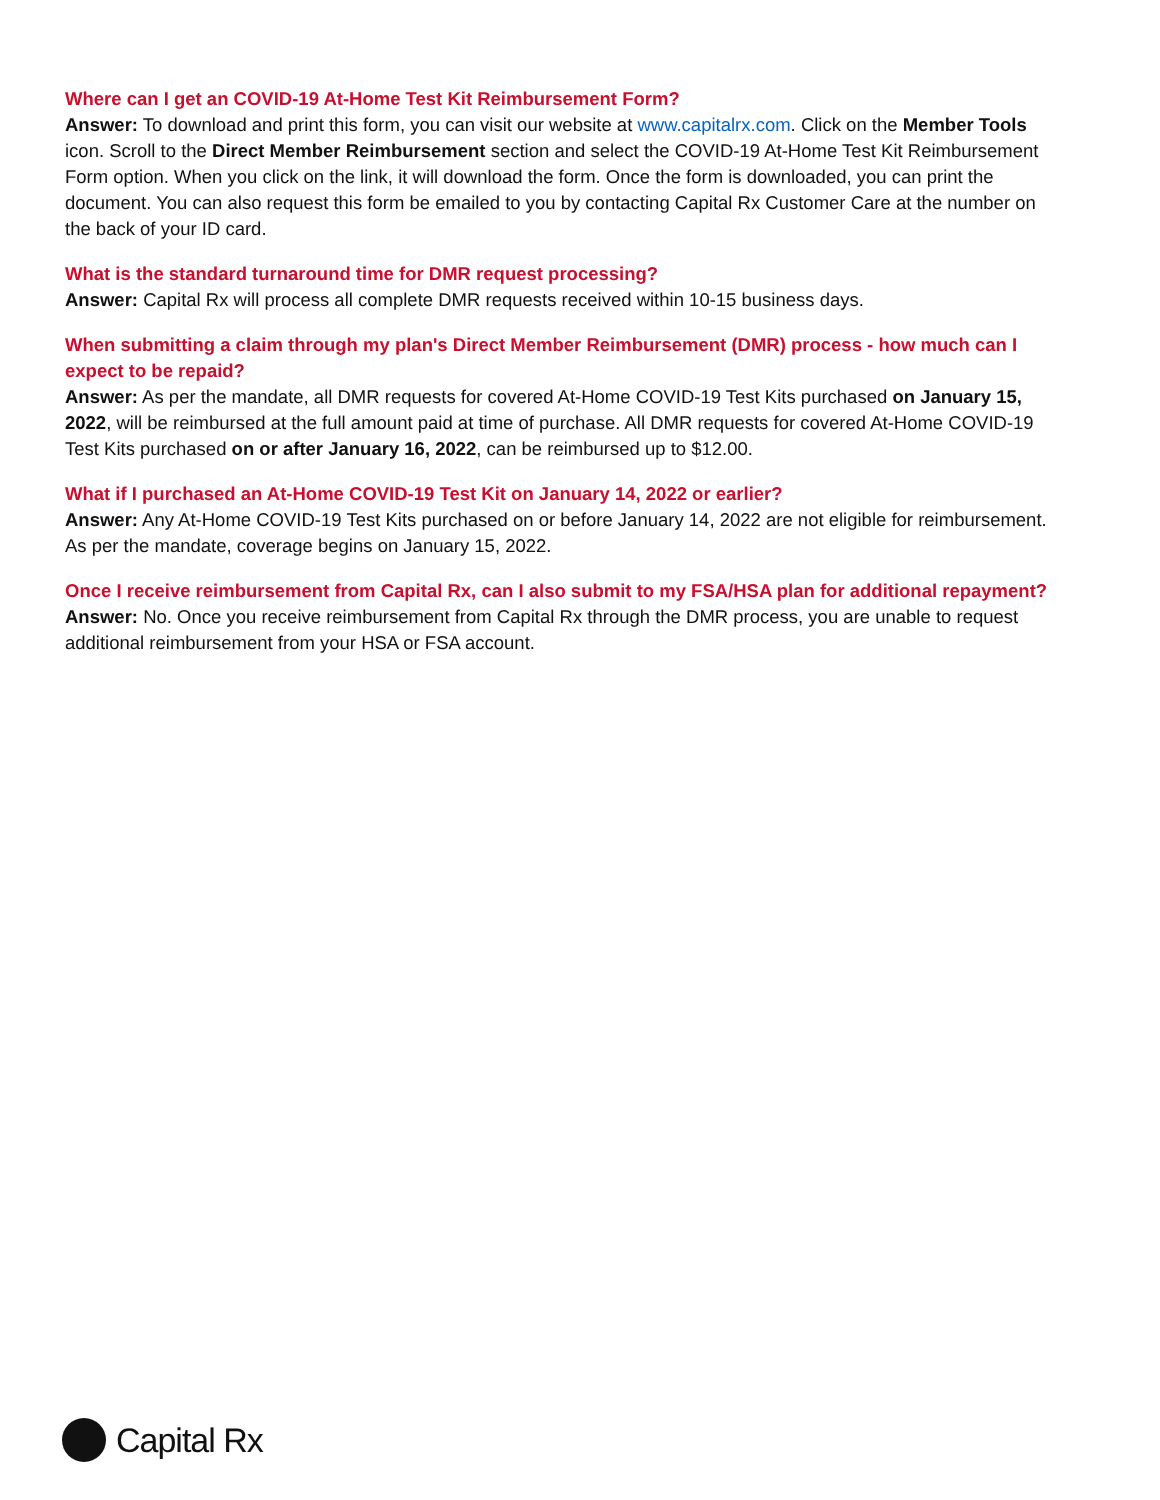Where can I get an COVID-19 At-Home Test Kit Reimbursement Form?
Answer: To download and print this form, you can visit our website at www.capitalrx.com. Click on the Member Tools icon. Scroll to the Direct Member Reimbursement section and select the COVID-19 At-Home Test Kit Reimbursement Form option. When you click on the link, it will download the form. Once the form is downloaded, you can print the document. You can also request this form be emailed to you by contacting Capital Rx Customer Care at the number on the back of your ID card.
What is the standard turnaround time for DMR request processing?
Answer: Capital Rx will process all complete DMR requests received within 10-15 business days.
When submitting a claim through my plan's Direct Member Reimbursement (DMR) process - how much can I expect to be repaid?
Answer: As per the mandate, all DMR requests for covered At-Home COVID-19 Test Kits purchased on January 15, 2022, will be reimbursed at the full amount paid at time of purchase. All DMR requests for covered At-Home COVID-19 Test Kits purchased on or after January 16, 2022, can be reimbursed up to $12.00.
What if I purchased an At-Home COVID-19 Test Kit on January 14, 2022 or earlier?
Answer: Any At-Home COVID-19 Test Kits purchased on or before January 14, 2022 are not eligible for reimbursement. As per the mandate, coverage begins on January 15, 2022.
Once I receive reimbursement from Capital Rx, can I also submit to my FSA/HSA plan for additional repayment?
Answer: No. Once you receive reimbursement from Capital Rx through the DMR process, you are unable to request additional reimbursement from your HSA or FSA account.
Capital Rx